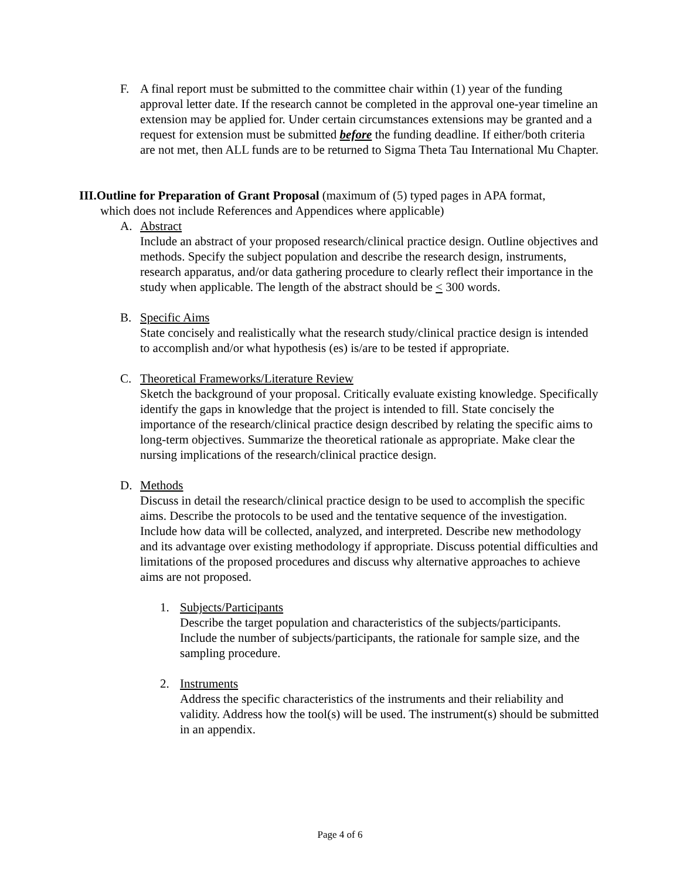F. A final report must be submitted to the committee chair within (1) year of the funding approval letter date. If the research cannot be completed in the approval one-year timeline an extension may be applied for. Under certain circumstances extensions may be granted and a request for extension must be submitted before the funding deadline. If either/both criteria are not met, then ALL funds are to be returned to Sigma Theta Tau International Mu Chapter.
III.Outline for Preparation of Grant Proposal (maximum of (5) typed pages in APA format,
which does not include References and Appendices where applicable)
A. Abstract
Include an abstract of your proposed research/clinical practice design. Outline objectives and methods. Specify the subject population and describe the research design, instruments, research apparatus, and/or data gathering procedure to clearly reflect their importance in the study when applicable. The length of the abstract should be < 300 words.
B. Specific Aims
State concisely and realistically what the research study/clinical practice design is intended to accomplish and/or what hypothesis (es) is/are to be tested if appropriate.
C. Theoretical Frameworks/Literature Review
Sketch the background of your proposal. Critically evaluate existing knowledge. Specifically identify the gaps in knowledge that the project is intended to fill. State concisely the importance of the research/clinical practice design described by relating the specific aims to long-term objectives. Summarize the theoretical rationale as appropriate. Make clear the nursing implications of the research/clinical practice design.
D. Methods
Discuss in detail the research/clinical practice design to be used to accomplish the specific aims. Describe the protocols to be used and the tentative sequence of the investigation. Include how data will be collected, analyzed, and interpreted. Describe new methodology and its advantage over existing methodology if appropriate. Discuss potential difficulties and limitations of the proposed procedures and discuss why alternative approaches to achieve aims are not proposed.
1. Subjects/Participants
Describe the target population and characteristics of the subjects/participants. Include the number of subjects/participants, the rationale for sample size, and the sampling procedure.
2. Instruments
Address the specific characteristics of the instruments and their reliability and validity. Address how the tool(s) will be used. The instrument(s) should be submitted in an appendix.
Page 4 of 6